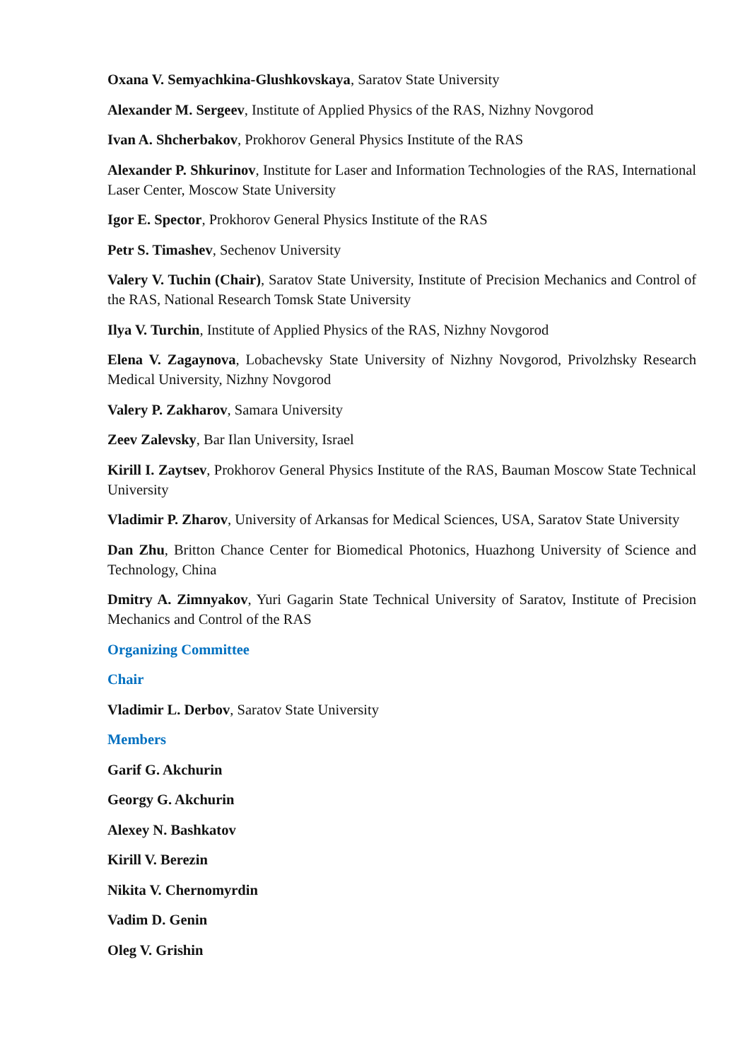Oxana V. Semyachkina-Glushkovskaya, Saratov State University
Alexander M. Sergeev, Institute of Applied Physics of the RAS, Nizhny Novgorod
Ivan A. Shcherbakov, Prokhorov General Physics Institute of the RAS
Alexander P. Shkurinov, Institute for Laser and Information Technologies of the RAS, International Laser Center, Moscow State University
Igor E. Spector, Prokhorov General Physics Institute of the RAS
Petr S. Timashev, Sechenov University
Valery V. Tuchin (Chair), Saratov State University, Institute of Precision Mechanics and Control of the RAS, National Research Tomsk State University
Ilya V. Turchin, Institute of Applied Physics of the RAS, Nizhny Novgorod
Elena V. Zagaynova, Lobachevsky State University of Nizhny Novgorod, Privolzhsky Research Medical University, Nizhny Novgorod
Valery P. Zakharov, Samara University
Zeev Zalevsky, Bar Ilan University, Israel
Kirill I. Zaytsev, Prokhorov General Physics Institute of the RAS, Bauman Moscow State Technical University
Vladimir P. Zharov, University of Arkansas for Medical Sciences, USA, Saratov State University
Dan Zhu, Britton Chance Center for Biomedical Photonics, Huazhong University of Science and Technology, China
Dmitry A. Zimnyakov, Yuri Gagarin State Technical University of Saratov, Institute of Precision Mechanics and Control of the RAS
Organizing Committee
Chair
Vladimir L. Derbov, Saratov State University
Members
Garif G. Akchurin
Georgy G. Akchurin
Alexey N. Bashkatov
Kirill V. Berezin
Nikita V. Chernomyrdin
Vadim D. Genin
Oleg V. Grishin